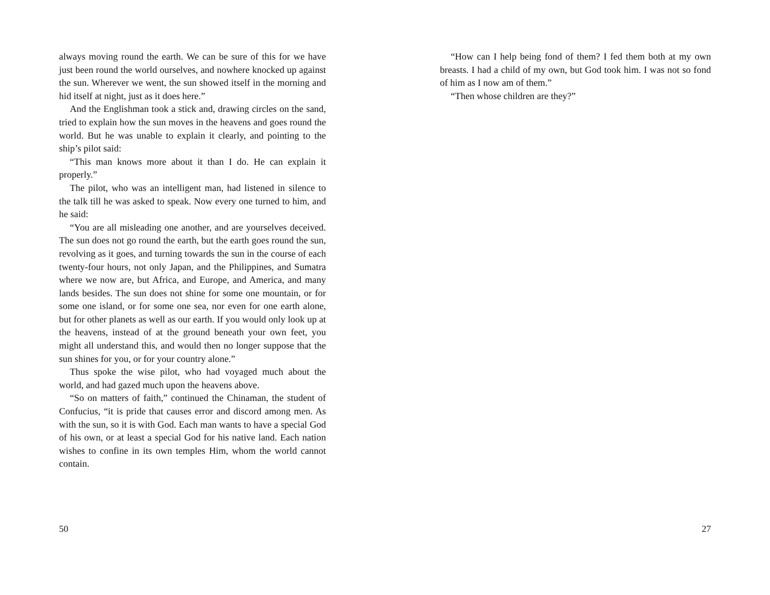always moving round the earth. We can be sure of this for we have just been round the world ourselves, and nowhere knocked up against the sun. Wherever we went, the sun showed itself in the morning and hid itself at night, just as it does here.”
And the Englishman took a stick and, drawing circles on the sand, tried to explain how the sun moves in the heavens and goes round the world. But he was unable to explain it clearly, and pointing to the ship’s pilot said:
“This man knows more about it than I do. He can explain it properly.”
The pilot, who was an intelligent man, had listened in silence to the talk till he was asked to speak. Now every one turned to him, and he said:
“You are all misleading one another, and are yourselves deceived. The sun does not go round the earth, but the earth goes round the sun, revolving as it goes, and turning towards the sun in the course of each twenty-four hours, not only Japan, and the Philippines, and Sumatra where we now are, but Africa, and Europe, and America, and many lands besides. The sun does not shine for some one mountain, or for some one island, or for some one sea, nor even for one earth alone, but for other planets as well as our earth. If you would only look up at the heavens, instead of at the ground beneath your own feet, you might all understand this, and would then no longer suppose that the sun shines for you, or for your country alone.”
Thus spoke the wise pilot, who had voyaged much about the world, and had gazed much upon the heavens above.
“So on matters of faith,” continued the Chinaman, the student of Confucius, “it is pride that causes error and discord among men. As with the sun, so it is with God. Each man wants to have a special God of his own, or at least a special God for his native land. Each nation wishes to confine in its own temples Him, whom the world cannot contain.
50
“How can I help being fond of them? I fed them both at my own breasts. I had a child of my own, but God took him. I was not so fond of him as I now am of them.”
“Then whose children are they?”
27